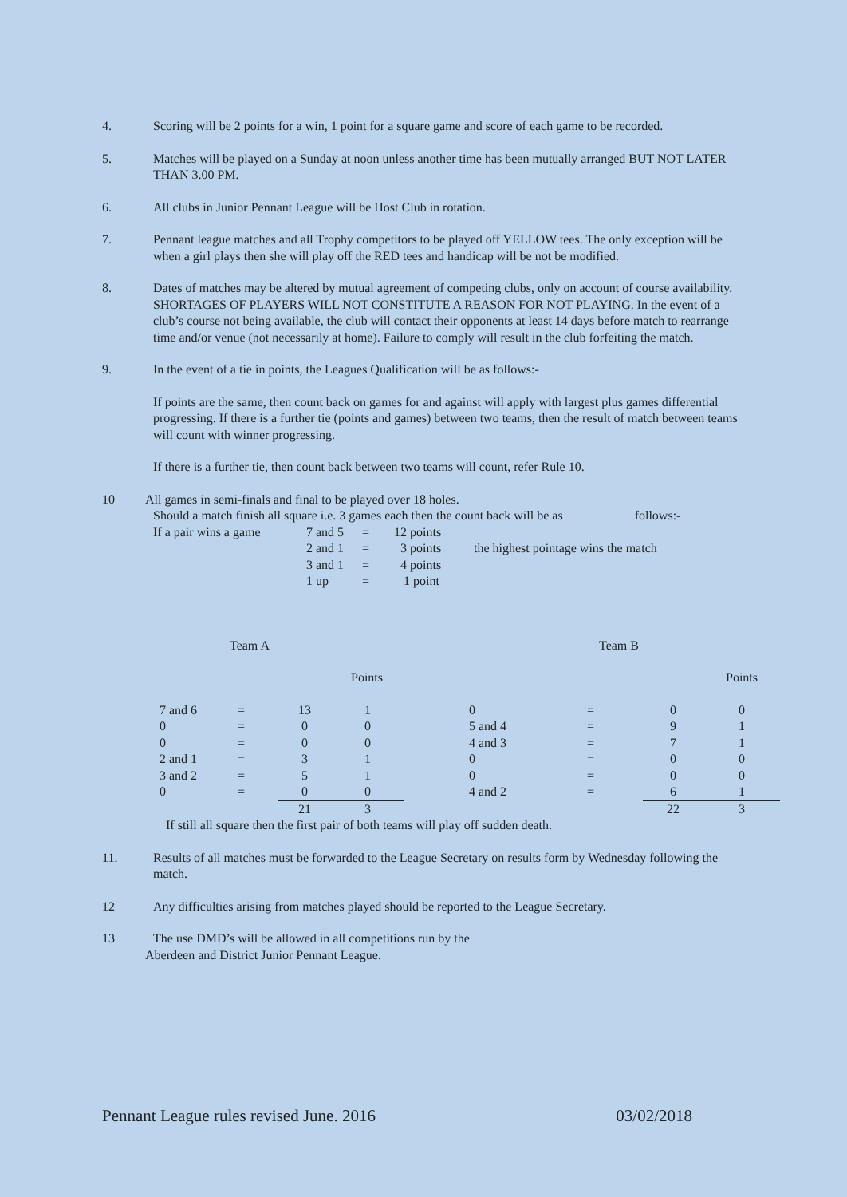4. Scoring will be 2 points for a win, 1 point for a square game and score of each game to be recorded.
5. Matches will be played on a Sunday at noon unless another time has been mutually arranged BUT NOT LATER THAN 3.00 PM.
6. All clubs in Junior Pennant League will be Host Club in rotation.
7. Pennant league matches and all Trophy competitors to be played off YELLOW tees. The only exception will be when a girl plays then she will play off the RED tees and handicap will be not be modified.
8. Dates of matches may be altered by mutual agreement of competing clubs, only on account of course availability. SHORTAGES OF PLAYERS WILL NOT CONSTITUTE A REASON FOR NOT PLAYING. In the event of a club’s course not being available, the club will contact their opponents at least 14 days before match to rearrange time and/or venue (not necessarily at home). Failure to comply will result in the club forfeiting the match.
9. In the event of a tie in points, the Leagues Qualification will be as follows:-
If points are the same, then count back on games for and against will apply with largest plus games differential progressing. If there is a further tie (points and games) between two teams, then the result of match between teams will count with winner progressing.
If there is a further tie, then count back between two teams will count, refer Rule 10.
10 All games in semi-finals and final to be played over 18 holes.
Should a match finish all square i.e. 3 games each then the count back will be as follows:-
| If a pair wins a game | 7 and 5 | = | 12 points | |
| | 2 and 1 | = | 3 points | the highest pointage wins the match |
| | 3 and 1 | = | 4 points | |
| | 1 up | = | 1 point | |
Team A Team B
Points Points
| 7 and 6 | = | 13 | 1 | | 0 | = | 0 | 0 |
| 0 | = | 0 | 0 | | 5 and 4 | = | 9 | 1 |
| 0 | = | 0 | 0 | | 4 and 3 | = | 7 | 1 |
| 2 and 1 | = | 3 | 1 | | 0 | = | 0 | 0 |
| 3 and 2 | = | 5 | 1 | | 0 | = | 0 | 0 |
| 0 | = | 0 | 0 | | 4 and 2 | = | 6 | 1 |
| | | 21 | 3 | | | | 22 | 3 |
If still all square then the first pair of both teams will play off sudden death.
11. Results of all matches must be forwarded to the League Secretary on results form by Wednesday following the match.
12 Any difficulties arising from matches played should be reported to the League Secretary.
13 The use DMD’s will be allowed in all competitions run by the
Aberdeen and District Junior Pennant League.
Pennant League rules revised June. 2016 03/02/2018